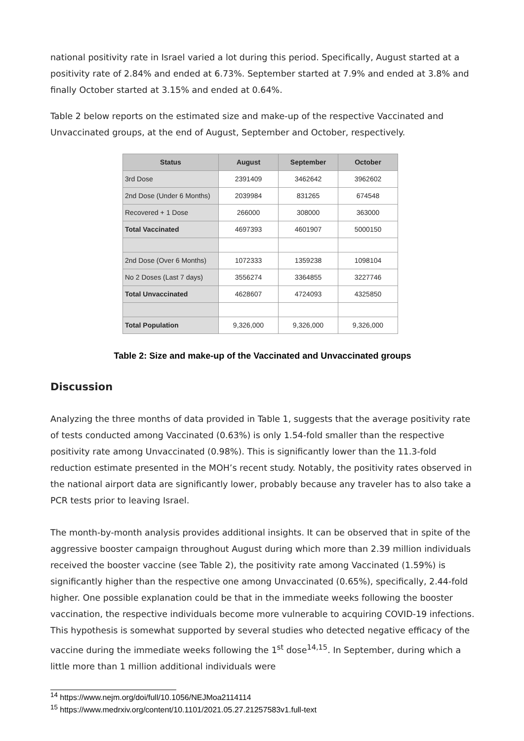national positivity rate in Israel varied a lot during this period. Specifically, August started at a positivity rate of 2.84% and ended at 6.73%. September started at 7.9% and ended at 3.8% and finally October started at 3.15% and ended at 0.64%.
Table 2 below reports on the estimated size and make-up of the respective Vaccinated and Unvaccinated groups, at the end of August, September and October, respectively.
| Status | August | September | October |
| --- | --- | --- | --- |
| 3rd Dose | 2391409 | 3462642 | 3962602 |
| 2nd Dose (Under 6 Months) | 2039984 | 831265 | 674548 |
| Recovered + 1 Dose | 266000 | 308000 | 363000 |
| Total Vaccinated | 4697393 | 4601907 | 5000150 |
| 2nd Dose (Over 6 Months) | 1072333 | 1359238 | 1098104 |
| No 2 Doses (Last 7 days) | 3556274 | 3364855 | 3227746 |
| Total Unvaccinated | 4628607 | 4724093 | 4325850 |
| Total Population | 9,326,000 | 9,326,000 | 9,326,000 |
Table 2: Size and make-up of the Vaccinated and Unvaccinated groups
Discussion
Analyzing the three months of data provided in Table 1, suggests that the average positivity rate of tests conducted among Vaccinated (0.63%) is only 1.54-fold smaller than the respective positivity rate among Unvaccinated (0.98%). This is significantly lower than the 11.3-fold reduction estimate presented in the MOH’s recent study. Notably, the positivity rates observed in the national airport data are significantly lower, probably because any traveler has to also take a PCR tests prior to leaving Israel.
The month-by-month analysis provides additional insights. It can be observed that in spite of the aggressive booster campaign throughout August during which more than 2.39 million individuals received the booster vaccine (see Table 2), the positivity rate among Vaccinated (1.59%) is significantly higher than the respective one among Unvaccinated (0.65%), specifically, 2.44-fold higher. One possible explanation could be that in the immediate weeks following the booster vaccination, the respective individuals become more vulnerable to acquiring COVID-19 infections. This hypothesis is somewhat supported by several studies who detected negative efficacy of the vaccine during the immediate weeks following the 1<sup>st</sup> dose<sup>14,15</sup>. In September, during which a little more than 1 million additional individuals were
<sup>14</sup> https://www.nejm.org/doi/full/10.1056/NEJMoa2114114
<sup>15</sup> https://www.medrxiv.org/content/10.1101/2021.05.27.21257583v1.full-text